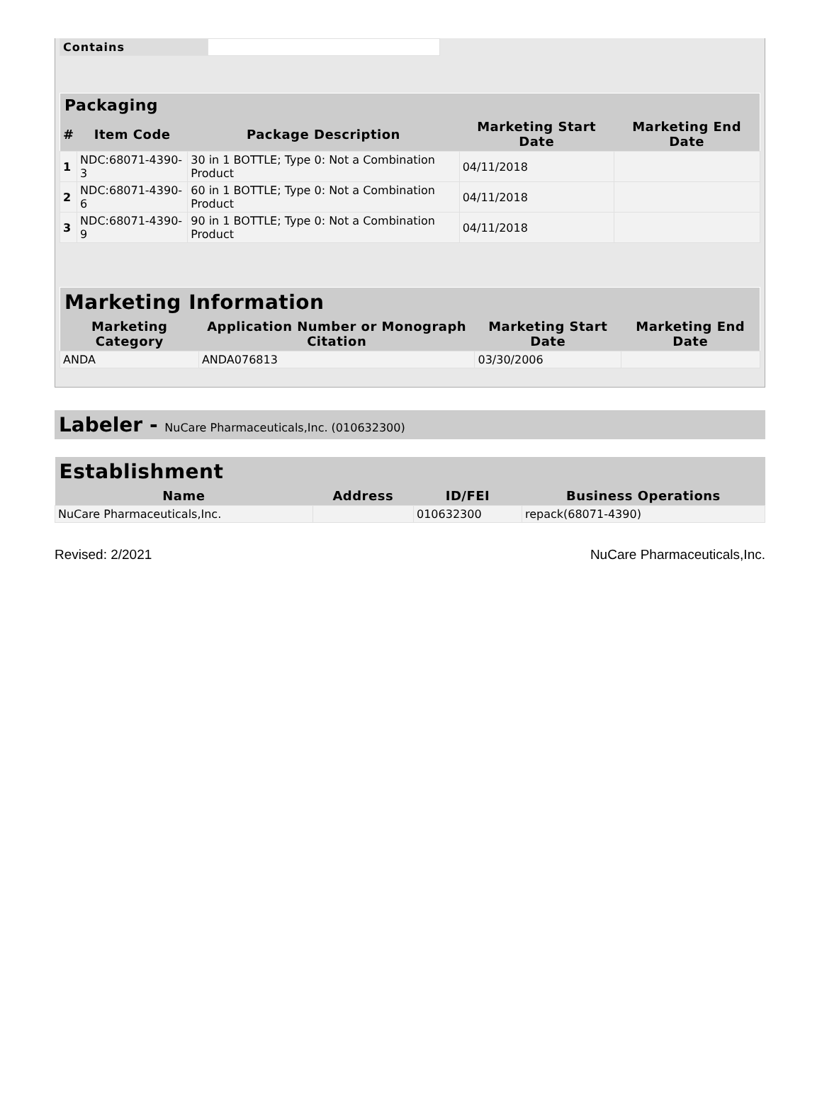| Contains | |
| Packaging | | | | |
| --- | --- | --- | --- | --- |
| # | Item Code | Package Description | Marketing Start Date | Marketing End Date |
| 1 | NDC:68071-4390-3 | 30 in 1 BOTTLE; Type 0: Not a Combination Product | 04/11/2018 | |
| 2 | NDC:68071-4390-6 | 60 in 1 BOTTLE; Type 0: Not a Combination Product | 04/11/2018 | |
| 3 | NDC:68071-4390-9 | 90 in 1 BOTTLE; Type 0: Not a Combination Product | 04/11/2018 | |
| Marketing Information | | | |
| --- | --- | --- | --- |
| Marketing Category | Application Number or Monograph Citation | Marketing Start Date | Marketing End Date |
| ANDA | ANDA076813 | 03/30/2006 | |
Labeler - NuCare Pharmaceuticals,Inc. (010632300)
| Establishment | | | |
| --- | --- | --- | --- |
| Name | Address | ID/FEI | Business Operations |
| NuCare Pharmaceuticals,Inc. | | 010632300 | repack(68071-4390) |
Revised: 2/2021 NuCare Pharmaceuticals,Inc.